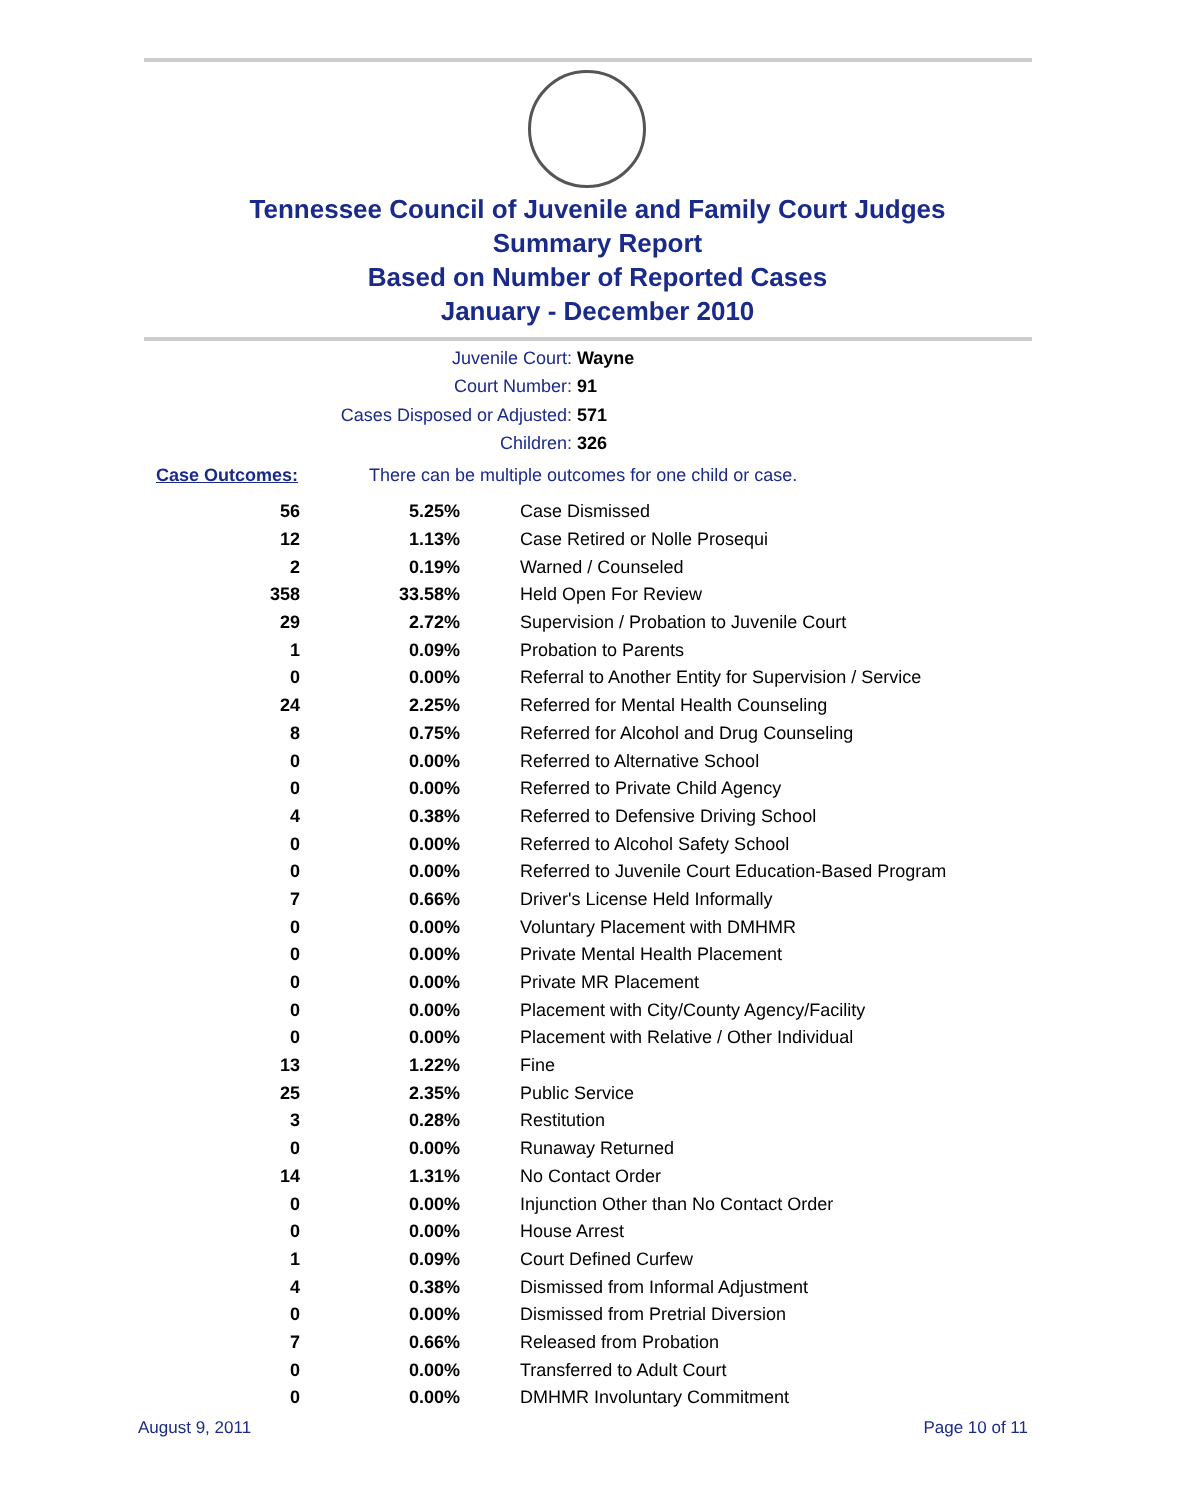Tennessee Council of Juvenile and Family Court Judges
Summary Report
Based on Number of Reported Cases
January - December 2010
Juvenile Court: Wayne
Court Number: 91
Cases Disposed or Adjusted: 571
Children: 326
Case Outcomes: There can be multiple outcomes for one child or case.
| 56 | 5.25% | Case Dismissed |
| 12 | 1.13% | Case Retired or Nolle Prosequi |
| 2 | 0.19% | Warned / Counseled |
| 358 | 33.58% | Held Open For Review |
| 29 | 2.72% | Supervision / Probation to Juvenile Court |
| 1 | 0.09% | Probation to Parents |
| 0 | 0.00% | Referral to Another Entity for Supervision / Service |
| 24 | 2.25% | Referred for Mental Health Counseling |
| 8 | 0.75% | Referred for Alcohol and Drug Counseling |
| 0 | 0.00% | Referred to Alternative School |
| 0 | 0.00% | Referred to Private Child Agency |
| 4 | 0.38% | Referred to Defensive Driving School |
| 0 | 0.00% | Referred to Alcohol Safety School |
| 0 | 0.00% | Referred to Juvenile Court Education-Based Program |
| 7 | 0.66% | Driver's License Held Informally |
| 0 | 0.00% | Voluntary Placement with DMHMR |
| 0 | 0.00% | Private Mental Health Placement |
| 0 | 0.00% | Private MR Placement |
| 0 | 0.00% | Placement with City/County Agency/Facility |
| 0 | 0.00% | Placement with Relative / Other Individual |
| 13 | 1.22% | Fine |
| 25 | 2.35% | Public Service |
| 3 | 0.28% | Restitution |
| 0 | 0.00% | Runaway Returned |
| 14 | 1.31% | No Contact Order |
| 0 | 0.00% | Injunction Other than No Contact Order |
| 0 | 0.00% | House Arrest |
| 1 | 0.09% | Court Defined Curfew |
| 4 | 0.38% | Dismissed from Informal Adjustment |
| 0 | 0.00% | Dismissed from Pretrial Diversion |
| 7 | 0.66% | Released from Probation |
| 0 | 0.00% | Transferred to Adult Court |
| 0 | 0.00% | DMHMR Involuntary Commitment |
August 9, 2011 Page 10 of 11